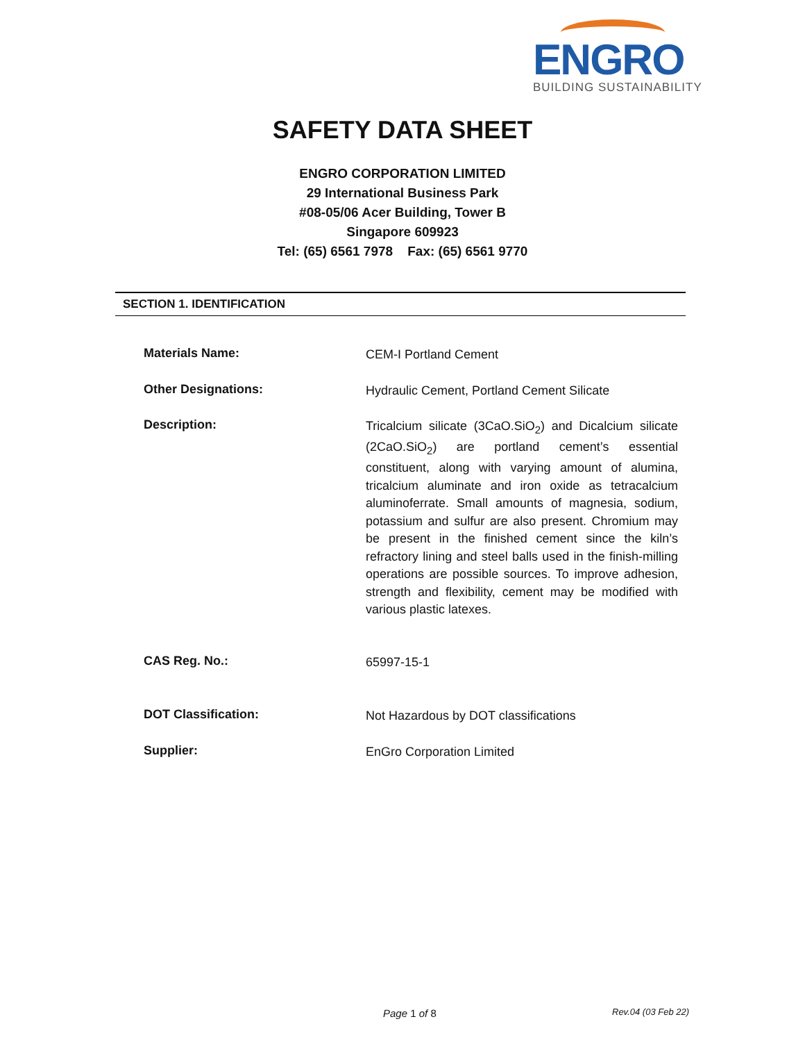ENGRO
BUILDING SUSTAINABILITY
SAFETY DATA SHEET
ENGRO CORPORATION LIMITED
29 International Business Park
#08-05/06 Acer Building, Tower B
Singapore 609923
Tel: (65) 6561 7978 Fax: (65) 6561 9770
SECTION 1. IDENTIFICATION
Materials Name:
CEM-I Portland Cement
Other Designations:
Hydraulic Cement, Portland Cement Silicate
Description:
Tricalcium silicate (3CaO.SiO<sub>2</sub>) and Dicalcium silicate (2CaO.SiO<sub>2</sub>) are portland cement’s essential constituent, along with varying amount of alumina, tricalcium aluminate and iron oxide as tetracalcium aluminoferrate. Small amounts of magnesia, sodium, potassium and sulfur are also present. Chromium may be present in the finished cement since the kiln’s refractory lining and steel balls used in the finish-milling operations are possible sources. To improve adhesion, strength and flexibility, cement may be modified with various plastic latexes.
CAS Reg. No.:
65997-15-1
DOT Classification:
Not Hazardous by DOT classifications
Supplier:
EnGro Corporation Limited
Page 1 of 8 Rev.04 (03 Feb 22)